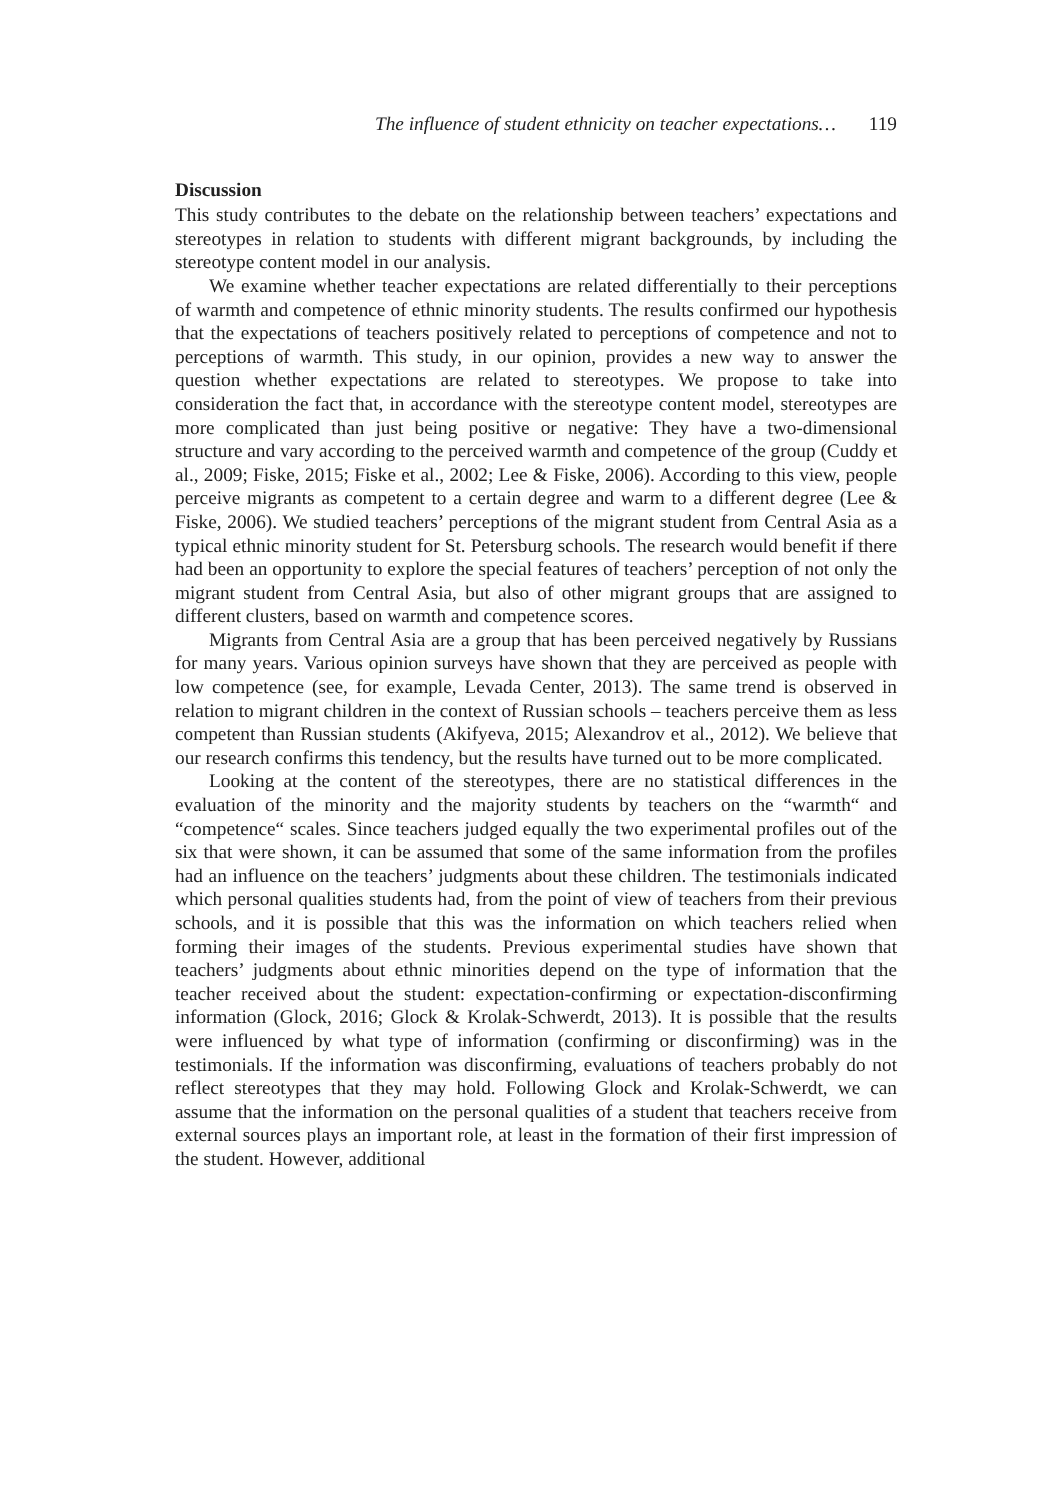The influence of student ethnicity on teacher expectations… 119
Discussion
This study contributes to the debate on the relationship between teachers’ expectations and stereotypes in relation to students with different migrant backgrounds, by including the stereotype content model in our analysis.
We examine whether teacher expectations are related differentially to their perceptions of warmth and competence of ethnic minority students. The results confirmed our hypothesis that the expectations of teachers positively related to perceptions of competence and not to perceptions of warmth. This study, in our opinion, provides a new way to answer the question whether expectations are related to stereotypes. We propose to take into consideration the fact that, in accordance with the stereotype content model, stereotypes are more complicated than just being positive or negative: They have a two-dimensional structure and vary according to the perceived warmth and competence of the group (Cuddy et al., 2009; Fiske, 2015; Fiske et al., 2002; Lee & Fiske, 2006). According to this view, people perceive migrants as competent to a certain degree and warm to a different degree (Lee & Fiske, 2006). We studied teachers’ perceptions of the migrant student from Central Asia as a typical ethnic minority student for St. Petersburg schools. The research would benefit if there had been an opportunity to explore the special features of teachers’ perception of not only the migrant student from Central Asia, but also of other migrant groups that are assigned to different clusters, based on warmth and competence scores.
Migrants from Central Asia are a group that has been perceived negatively by Russians for many years. Various opinion surveys have shown that they are perceived as people with low competence (see, for example, Levada Center, 2013). The same trend is observed in relation to migrant children in the context of Russian schools – teachers perceive them as less competent than Russian students (Akifyeva, 2015; Alexandrov et al., 2012). We believe that our research confirms this tendency, but the results have turned out to be more complicated.
Looking at the content of the stereotypes, there are no statistical differences in the evaluation of the minority and the majority students by teachers on the “warmth“ and “competence“ scales. Since teachers judged equally the two experimental profiles out of the six that were shown, it can be assumed that some of the same information from the profiles had an influence on the teachers’ judgments about these children. The testimonials indicated which personal qualities students had, from the point of view of teachers from their previous schools, and it is possible that this was the information on which teachers relied when forming their images of the students. Previous experimental studies have shown that teachers’ judgments about ethnic minorities depend on the type of information that the teacher received about the student: expectation-confirming or expectation-disconfirming information (Glock, 2016; Glock & Krolak-Schwerdt, 2013). It is possible that the results were influenced by what type of information (confirming or disconfirming) was in the testimonials. If the information was disconfirming, evaluations of teachers probably do not reflect stereotypes that they may hold. Following Glock and Krolak-Schwerdt, we can assume that the information on the personal qualities of a student that teachers receive from external sources plays an important role, at least in the formation of their first impression of the student. However, additional